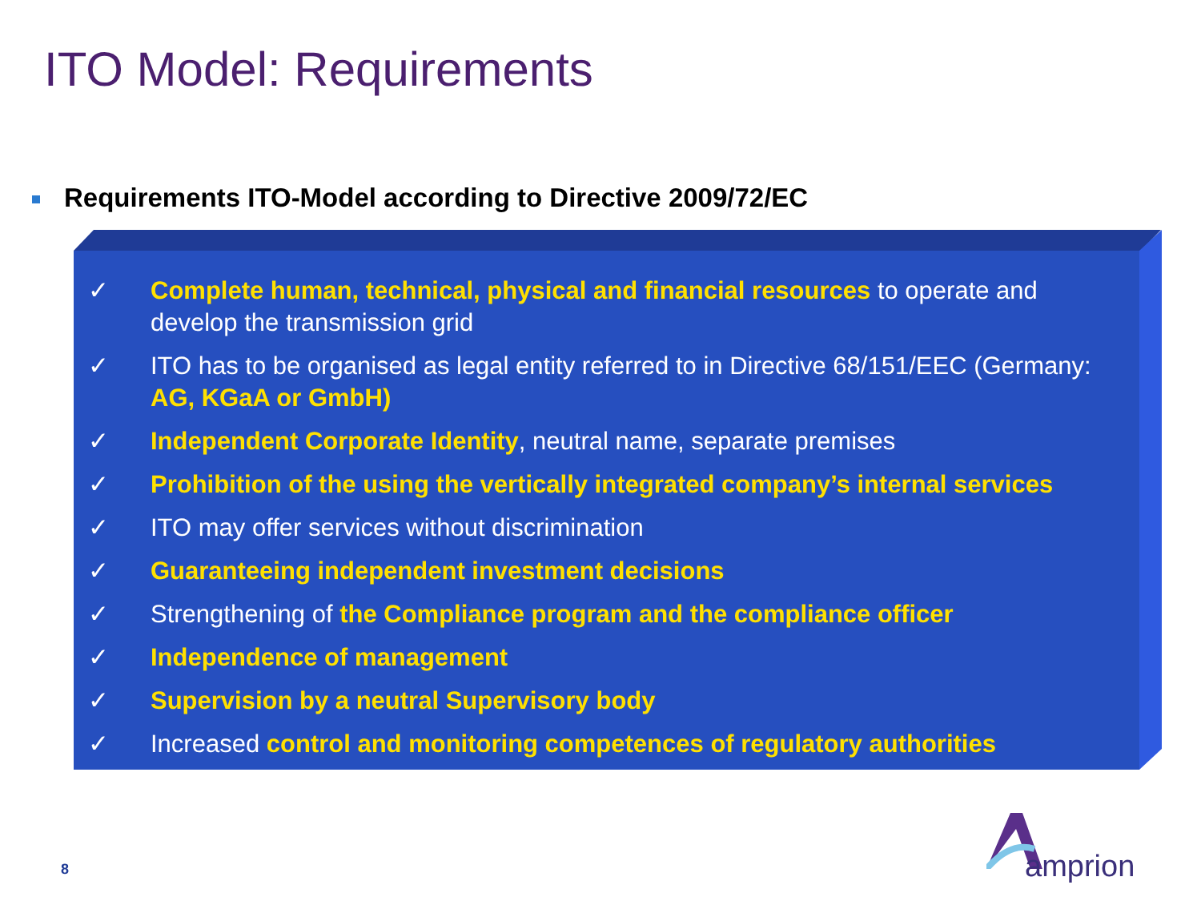ITO Model: Requirements
Requirements ITO-Model according to Directive 2009/72/EC
✓ Complete human, technical, physical and financial resources to operate and develop the transmission grid
✓ ITO has to be organised as legal entity referred to in Directive 68/151/EEC (Germany: AG, KGaA or GmbH)
✓ Independent Corporate Identity, neutral name, separate premises
✓ Prohibition of the using the vertically integrated company’s internal services
✓ ITO may offer services without discrimination
✓ Guaranteeing independent investment decisions
✓ Strengthening of the Compliance program and the compliance officer
✓ Independence of management
✓ Supervision by a neutral Supervisory body
✓ Increased control and monitoring competences of regulatory authorities
8 amprion